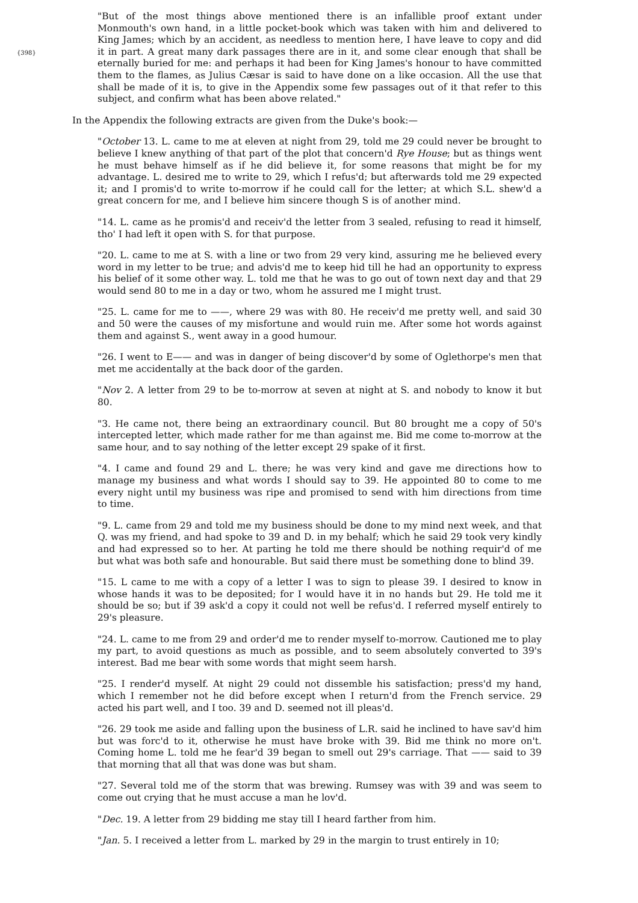{398}
"But of the most things above mentioned there is an infallible proof extant under Monmouth's own hand, in a little pocket-book which was taken with him and delivered to King James; which by an accident, as needless to mention here, I have leave to copy and did it in part. A great many dark passages there are in it, and some clear enough that shall be eternally buried for me: and perhaps it had been for King James's honour to have committed them to the flames, as Julius Cæsar is said to have done on a like occasion. All the use that shall be made of it is, to give in the Appendix some few passages out of it that refer to this subject, and confirm what has been above related."
In the Appendix the following extracts are given from the Duke's book:—
"October 13. L. came to me at eleven at night from 29, told me 29 could never be brought to believe I knew anything of that part of the plot that concern'd Rye House; but as things went he must behave himself as if he did believe it, for some reasons that might be for my advantage. L. desired me to write to 29, which I refus'd; but afterwards told me 29 expected it; and I promis'd to write to-morrow if he could call for the letter; at which S.L. shew'd a great concern for me, and I believe him sincere though S is of another mind.
"14. L. came as he promis'd and receiv'd the letter from 3 sealed, refusing to read it himself, tho' I had left it open with S. for that purpose.
"20. L. came to me at S. with a line or two from 29 very kind, assuring me he believed every word in my letter to be true; and advis'd me to keep hid till he had an opportunity to express his belief of it some other way. L. told me that he was to go out of town next day and that 29 would send 80 to me in a day or two, whom he assured me I might trust.
"25. L. came for me to ——, where 29 was with 80. He receiv'd me pretty well, and said 30 and 50 were the causes of my misfortune and would ruin me. After some hot words against them and against S., went away in a good humour.
"26. I went to E—— and was in danger of being discover'd by some of Oglethorpe's men that met me accidentally at the back door of the garden.
"Nov 2. A letter from 29 to be to-morrow at seven at night at S. and nobody to know it but 80.
"3. He came not, there being an extraordinary council. But 80 brought me a copy of 50's intercepted letter, which made rather for me than against me. Bid me come to-morrow at the same hour, and to say nothing of the letter except 29 spake of it first.
"4. I came and found 29 and L. there; he was very kind and gave me directions how to manage my business and what words I should say to 39. He appointed 80 to come to me every night until my business was ripe and promised to send with him directions from time to time.
"9. L. came from 29 and told me my business should be done to my mind next week, and that Q. was my friend, and had spoke to 39 and D. in my behalf; which he said 29 took very kindly and had expressed so to her. At parting he told me there should be nothing requir'd of me but what was both safe and honourable. But said there must be something done to blind 39.
"15. L came to me with a copy of a letter I was to sign to please 39. I desired to know in whose hands it was to be deposited; for I would have it in no hands but 29. He told me it should be so; but if 39 ask'd a copy it could not well be refus'd. I referred myself entirely to 29's pleasure.
"24. L. came to me from 29 and order'd me to render myself to-morrow. Cautioned me to play my part, to avoid questions as much as possible, and to seem absolutely converted to 39's interest. Bad me bear with some words that might seem harsh.
"25. I render'd myself. At night 29 could not dissemble his satisfaction; press'd my hand, which I remember not he did before except when I return'd from the French service. 29 acted his part well, and I too. 39 and D. seemed not ill pleas'd.
"26. 29 took me aside and falling upon the business of L.R. said he inclined to have sav'd him but was forc'd to it, otherwise he must have broke with 39. Bid me think no more on't. Coming home L. told me he fear'd 39 began to smell out 29's carriage. That —— said to 39 that morning that all that was done was but sham.
"27. Several told me of the storm that was brewing. Rumsey was with 39 and was seem to come out crying that he must accuse a man he lov'd.
"Dec. 19. A letter from 29 bidding me stay till I heard farther from him.
"Jan. 5. I received a letter from L. marked by 29 in the margin to trust entirely in 10;